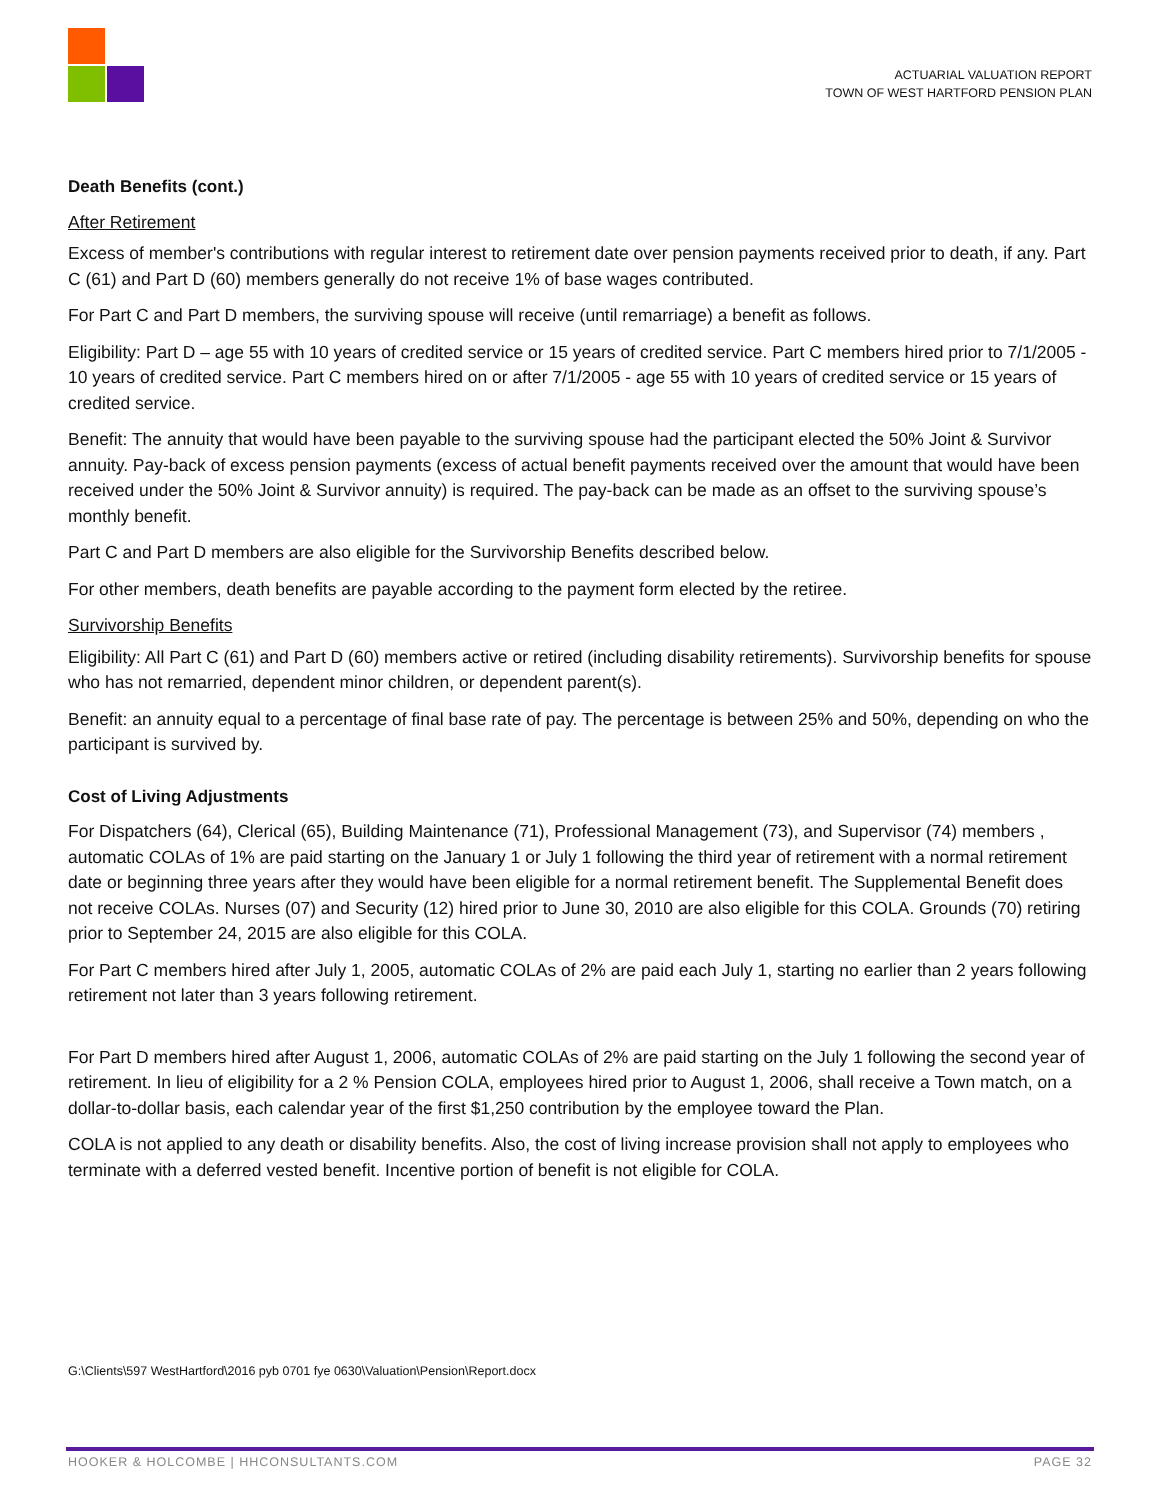ACTUARIAL VALUATION REPORT
TOWN OF WEST HARTFORD PENSION PLAN
Death Benefits (cont.)
After Retirement
Excess of member's contributions with regular interest to retirement date over pension payments received prior to death, if any. Part C (61) and Part D (60) members generally do not receive 1% of base wages contributed.
For Part C and Part D members, the surviving spouse will receive (until remarriage) a benefit as follows.
Eligibility: Part D – age 55 with 10 years of credited service or 15 years of credited service. Part C members hired prior to 7/1/2005 - 10 years of credited service. Part C members hired on or after 7/1/2005 - age 55 with 10 years of credited service or 15 years of credited service.
Benefit: The annuity that would have been payable to the surviving spouse had the participant elected the 50% Joint & Survivor annuity. Pay-back of excess pension payments (excess of actual benefit payments received over the amount that would have been received under the 50% Joint & Survivor annuity) is required. The pay-back can be made as an offset to the surviving spouse’s monthly benefit.
Part C and Part D members are also eligible for the Survivorship Benefits described below.
For other members, death benefits are payable according to the payment form elected by the retiree.
Survivorship Benefits
Eligibility: All Part C (61) and Part D (60) members active or retired (including disability retirements). Survivorship benefits for spouse who has not remarried, dependent minor children, or dependent parent(s).
Benefit: an annuity equal to a percentage of final base rate of pay. The percentage is between 25% and 50%, depending on who the participant is survived by.
Cost of Living Adjustments
For Dispatchers (64), Clerical (65), Building Maintenance (71), Professional Management (73), and Supervisor (74) members , automatic COLAs of 1% are paid starting on the January 1 or July 1 following the third year of retirement with a normal retirement date or beginning three years after they would have been eligible for a normal retirement benefit. The Supplemental Benefit does not receive COLAs. Nurses (07) and Security (12) hired prior to June 30, 2010 are also eligible for this COLA. Grounds (70) retiring prior to September 24, 2015 are also eligible for this COLA.
For Part C members hired after July 1, 2005, automatic COLAs of 2% are paid each July 1, starting no earlier than 2 years following retirement not later than 3 years following retirement.
For Part D members hired after August 1, 2006, automatic COLAs of 2% are paid starting on the July 1 following the second year of retirement. In lieu of eligibility for a 2 % Pension COLA, employees hired prior to August 1, 2006, shall receive a Town match, on a dollar-to-dollar basis, each calendar year of the first $1,250 contribution by the employee toward the Plan.
COLA is not applied to any death or disability benefits. Also, the cost of living increase provision shall not apply to employees who terminate with a deferred vested benefit. Incentive portion of benefit is not eligible for COLA.
G:\Clients\597 WestHartford\2016 pyb 0701 fye 0630\Valuation\Pension\Report.docx
HOOKER & HOLCOMBE | HHCONSULTANTS.COM PAGE 32